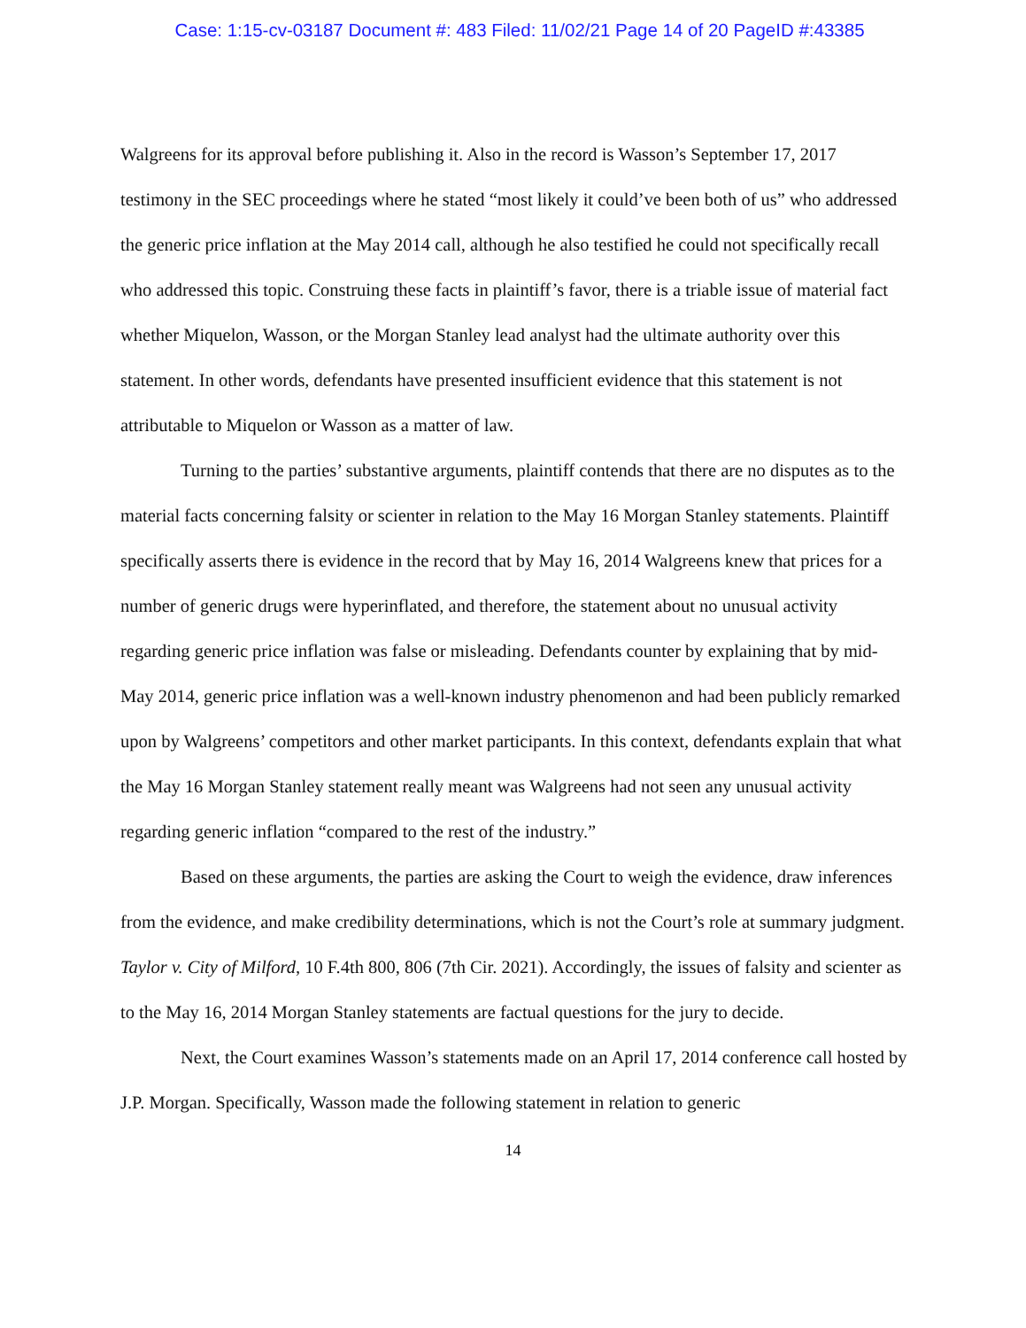Case: 1:15-cv-03187 Document #: 483 Filed: 11/02/21 Page 14 of 20 PageID #:43385
Walgreens for its approval before publishing it. Also in the record is Wasson’s September 17, 2017 testimony in the SEC proceedings where he stated “most likely it could’ve been both of us” who addressed the generic price inflation at the May 2014 call, although he also testified he could not specifically recall who addressed this topic. Construing these facts in plaintiff’s favor, there is a triable issue of material fact whether Miquelon, Wasson, or the Morgan Stanley lead analyst had the ultimate authority over this statement. In other words, defendants have presented insufficient evidence that this statement is not attributable to Miquelon or Wasson as a matter of law.
Turning to the parties’ substantive arguments, plaintiff contends that there are no disputes as to the material facts concerning falsity or scienter in relation to the May 16 Morgan Stanley statements. Plaintiff specifically asserts there is evidence in the record that by May 16, 2014 Walgreens knew that prices for a number of generic drugs were hyperinflated, and therefore, the statement about no unusual activity regarding generic price inflation was false or misleading. Defendants counter by explaining that by mid-May 2014, generic price inflation was a well-known industry phenomenon and had been publicly remarked upon by Walgreens’ competitors and other market participants. In this context, defendants explain that what the May 16 Morgan Stanley statement really meant was Walgreens had not seen any unusual activity regarding generic inflation “compared to the rest of the industry.”
Based on these arguments, the parties are asking the Court to weigh the evidence, draw inferences from the evidence, and make credibility determinations, which is not the Court’s role at summary judgment. Taylor v. City of Milford, 10 F.4th 800, 806 (7th Cir. 2021). Accordingly, the issues of falsity and scienter as to the May 16, 2014 Morgan Stanley statements are factual questions for the jury to decide.
Next, the Court examines Wasson’s statements made on an April 17, 2014 conference call hosted by J.P. Morgan. Specifically, Wasson made the following statement in relation to generic
14